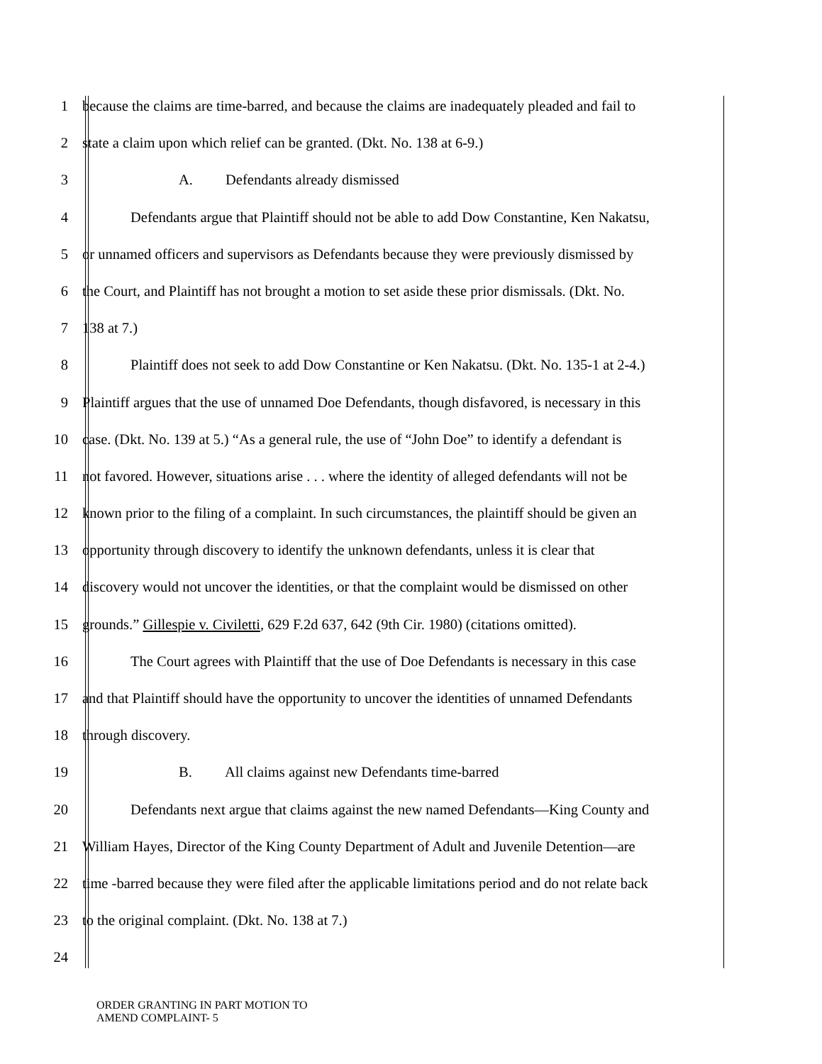1 because the claims are time-barred, and because the claims are inadequately pleaded and fail to
2 state a claim upon which relief can be granted. (Dkt. No. 138 at 6-9.)
3 A. Defendants already dismissed
4 Defendants argue that Plaintiff should not be able to add Dow Constantine, Ken Nakatsu,
5 or unnamed officers and supervisors as Defendants because they were previously dismissed by
6 the Court, and Plaintiff has not brought a motion to set aside these prior dismissals. (Dkt. No.
7 138 at 7.)
8 Plaintiff does not seek to add Dow Constantine or Ken Nakatsu. (Dkt. No. 135-1 at 2-4.)
9 Plaintiff argues that the use of unnamed Doe Defendants, though disfavored, is necessary in this
10 case. (Dkt. No. 139 at 5.) “As a general rule, the use of “John Doe” to identify a defendant is
11 not favored. However, situations arise . . . where the identity of alleged defendants will not be
12 known prior to the filing of a complaint. In such circumstances, the plaintiff should be given an
13 opportunity through discovery to identify the unknown defendants, unless it is clear that
14 discovery would not uncover the identities, or that the complaint would be dismissed on other
15 grounds.” Gillespie v. Civiletti, 629 F.2d 637, 642 (9th Cir. 1980) (citations omitted).
16 The Court agrees with Plaintiff that the use of Doe Defendants is necessary in this case
17 and that Plaintiff should have the opportunity to uncover the identities of unnamed Defendants
18 through discovery.
19 B. All claims against new Defendants time-barred
20 Defendants next argue that claims against the new named Defendants—King County and
21 William Hayes, Director of the King County Department of Adult and Juvenile Detention—are
22 time -barred because they were filed after the applicable limitations period and do not relate back
23 to the original complaint. (Dkt. No. 138 at 7.)
24
ORDER GRANTING IN PART MOTION TO
AMEND COMPLAINT- 5